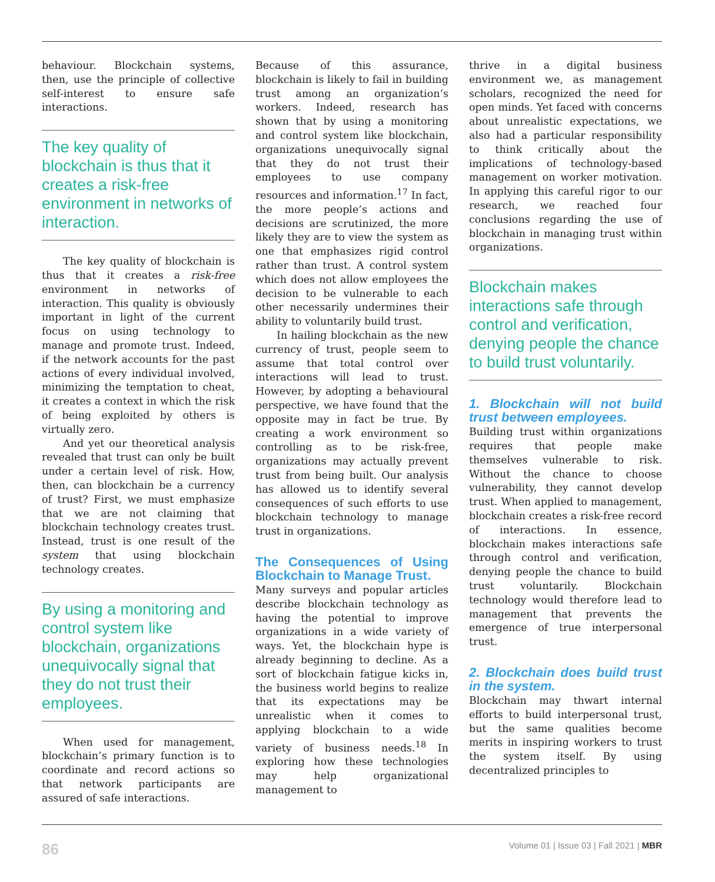behaviour. Blockchain systems, then, use the principle of collective self-interest to ensure safe interactions.
The key quality of blockchain is thus that it creates a risk-free environment in networks of interaction.
The key quality of blockchain is thus that it creates a risk-free environment in networks of interaction. This quality is obviously important in light of the current focus on using technology to manage and promote trust. Indeed, if the network accounts for the past actions of every individual involved, minimizing the temptation to cheat, it creates a context in which the risk of being exploited by others is virtually zero.
And yet our theoretical analysis revealed that trust can only be built under a certain level of risk. How, then, can blockchain be a currency of trust? First, we must emphasize that we are not claiming that blockchain technology creates trust. Instead, trust is one result of the system that using blockchain technology creates.
By using a monitoring and control system like blockchain, organizations unequivocally signal that they do not trust their employees.
When used for management, blockchain’s primary function is to coordinate and record actions so that network participants are assured of safe interactions.
Because of this assurance, blockchain is likely to fail in building trust among an organization’s workers. Indeed, research has shown that by using a monitoring and control system like blockchain, organizations unequivocally signal that they do not trust their employees to use company resources and information.<sup>17</sup> In fact, the more people’s actions and decisions are scrutinized, the more likely they are to view the system as one that emphasizes rigid control rather than trust. A control system which does not allow employees the decision to be vulnerable to each other necessarily undermines their ability to voluntarily build trust.
In hailing blockchain as the new currency of trust, people seem to assume that total control over interactions will lead to trust. However, by adopting a behavioural perspective, we have found that the opposite may in fact be true. By creating a work environment so controlling as to be risk-free, organizations may actually prevent trust from being built. Our analysis has allowed us to identify several consequences of such efforts to use blockchain technology to manage trust in organizations.
The Consequences of Using Blockchain to Manage Trust.
Many surveys and popular articles describe blockchain technology as having the potential to improve organizations in a wide variety of ways. Yet, the blockchain hype is already beginning to decline. As a sort of blockchain fatigue kicks in, the business world begins to realize that its expectations may be unrealistic when it comes to applying blockchain to a wide variety of business needs.<sup>18</sup> In exploring how these technologies may help organizational management to
thrive in a digital business environment we, as management scholars, recognized the need for open minds. Yet faced with concerns about unrealistic expectations, we also had a particular responsibility to think critically about the implications of technology-based management on worker motivation. In applying this careful rigor to our research, we reached four conclusions regarding the use of blockchain in managing trust within organizations.
Blockchain makes interactions safe through control and verification, denying people the chance to build trust voluntarily.
1. Blockchain will not build trust between employees.
Building trust within organizations requires that people make themselves vulnerable to risk. Without the chance to choose vulnerability, they cannot develop trust. When applied to management, blockchain creates a risk-free record of interactions. In essence, blockchain makes interactions safe through control and verification, denying people the chance to build trust voluntarily. Blockchain technology would therefore lead to management that prevents the emergence of true interpersonal trust.
2. Blockchain does build trust in the system.
Blockchain may thwart internal efforts to build interpersonal trust, but the same qualities become merits in inspiring workers to trust the system itself. By using decentralized principles to
86 Volume 01 | Issue 03 | Fall 2021 | MBR